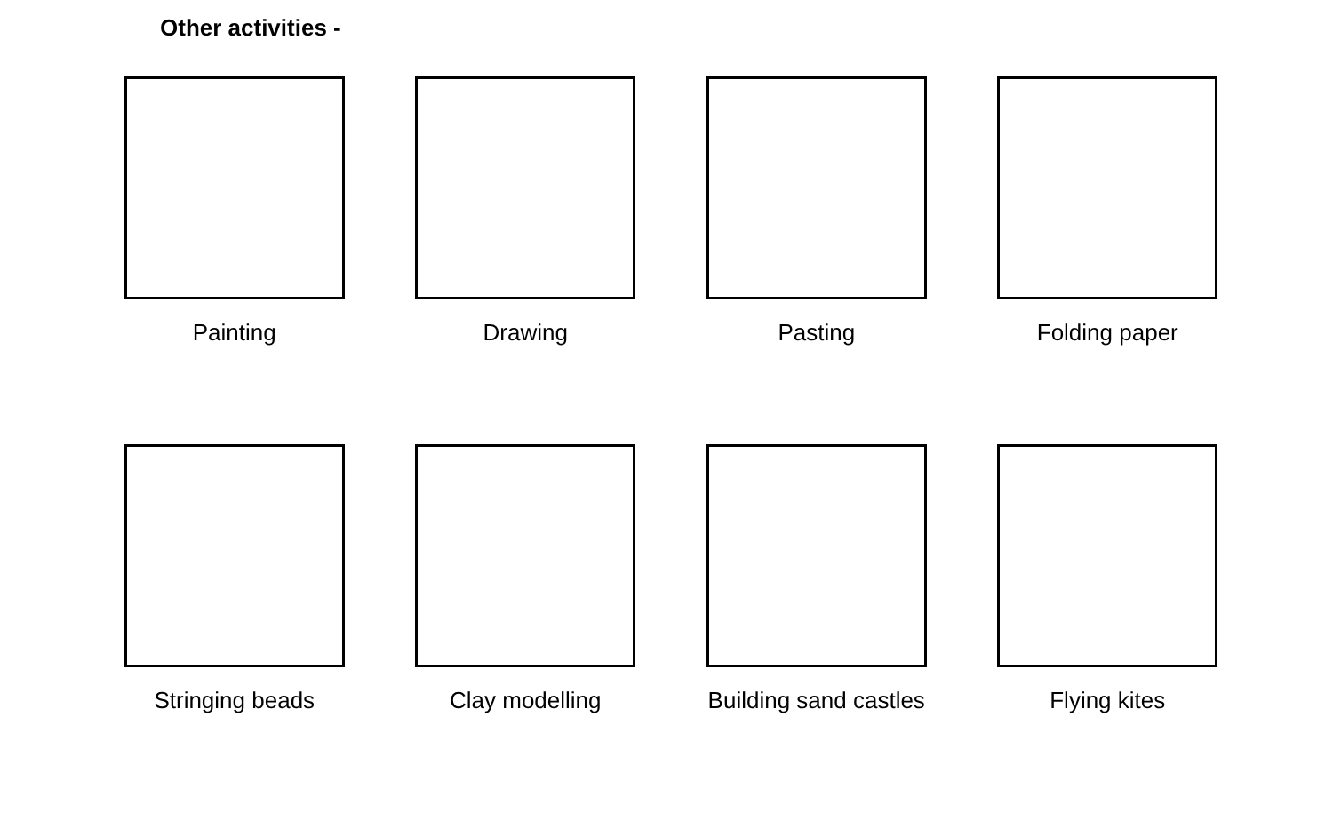Other activities -
Painting Drawing Pasting Folding paper
Stringing beads Clay modelling Building sand castles Flying kites